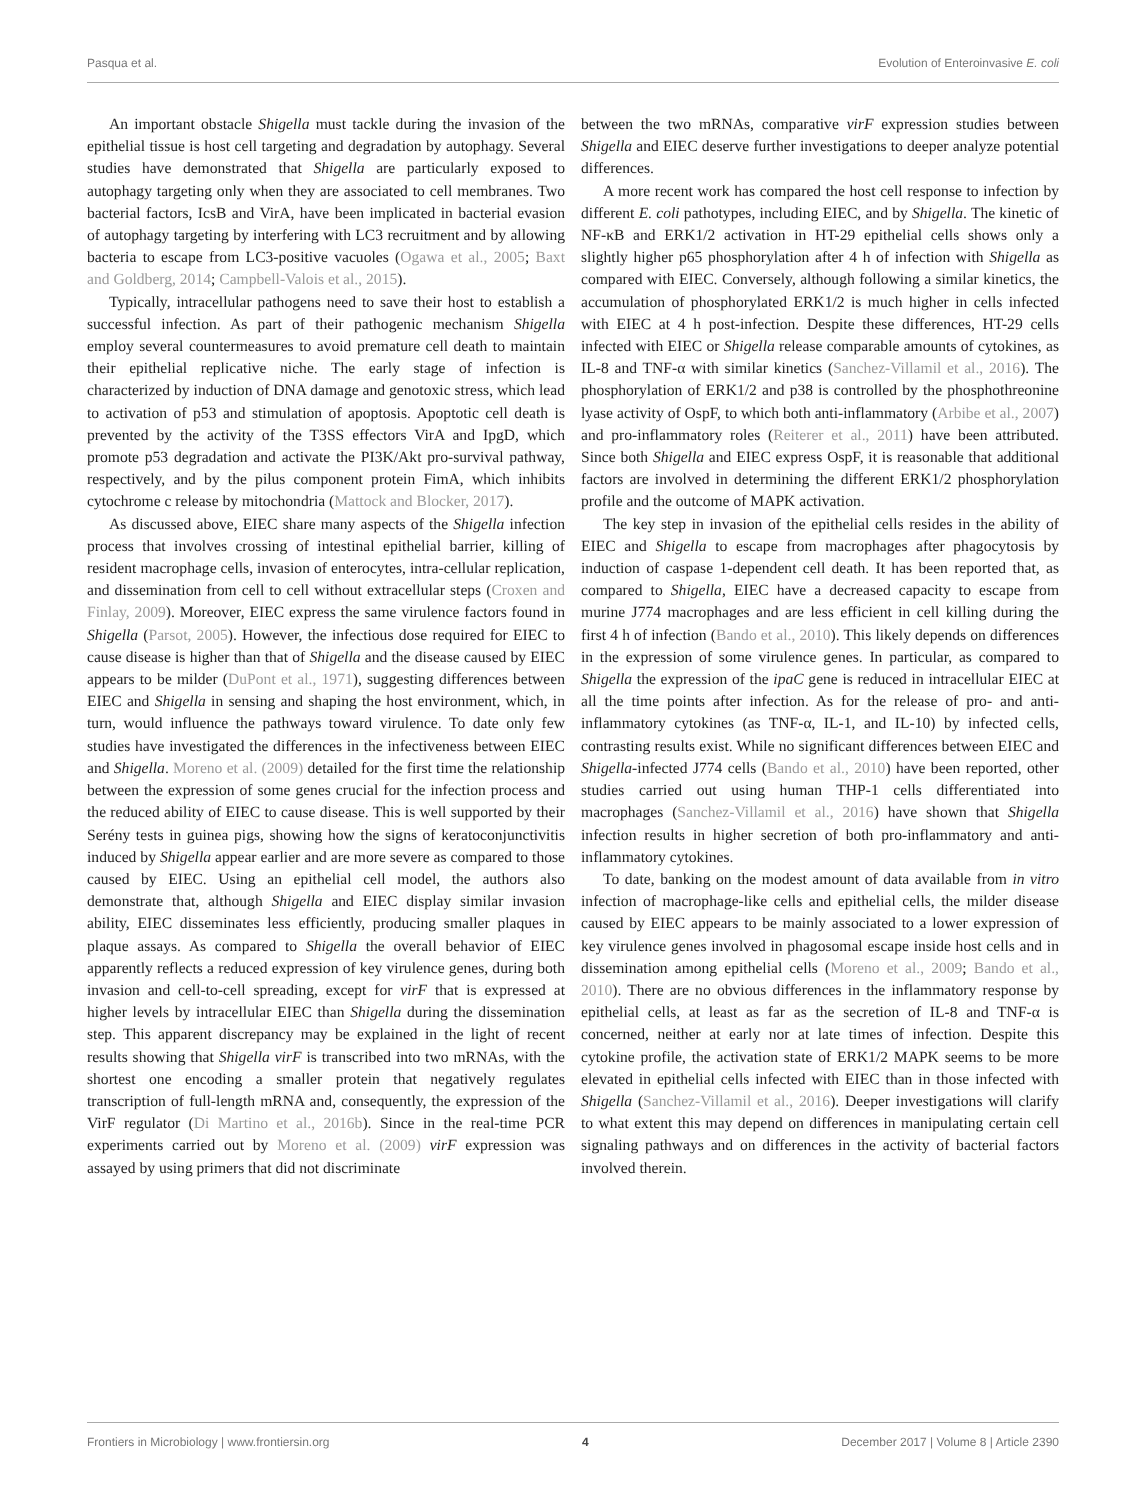Pasqua et al. Evolution of Enteroinvasive E. coli
An important obstacle Shigella must tackle during the invasion of the epithelial tissue is host cell targeting and degradation by autophagy. Several studies have demonstrated that Shigella are particularly exposed to autophagy targeting only when they are associated to cell membranes. Two bacterial factors, IcsB and VirA, have been implicated in bacterial evasion of autophagy targeting by interfering with LC3 recruitment and by allowing bacteria to escape from LC3-positive vacuoles (Ogawa et al., 2005; Baxt and Goldberg, 2014; Campbell-Valois et al., 2015).
Typically, intracellular pathogens need to save their host to establish a successful infection. As part of their pathogenic mechanism Shigella employ several countermeasures to avoid premature cell death to maintain their epithelial replicative niche. The early stage of infection is characterized by induction of DNA damage and genotoxic stress, which lead to activation of p53 and stimulation of apoptosis. Apoptotic cell death is prevented by the activity of the T3SS effectors VirA and IpgD, which promote p53 degradation and activate the PI3K/Akt pro-survival pathway, respectively, and by the pilus component protein FimA, which inhibits cytochrome c release by mitochondria (Mattock and Blocker, 2017).
As discussed above, EIEC share many aspects of the Shigella infection process that involves crossing of intestinal epithelial barrier, killing of resident macrophage cells, invasion of enterocytes, intra-cellular replication, and dissemination from cell to cell without extracellular steps (Croxen and Finlay, 2009). Moreover, EIEC express the same virulence factors found in Shigella (Parsot, 2005). However, the infectious dose required for EIEC to cause disease is higher than that of Shigella and the disease caused by EIEC appears to be milder (DuPont et al., 1971), suggesting differences between EIEC and Shigella in sensing and shaping the host environment, which, in turn, would influence the pathways toward virulence. To date only few studies have investigated the differences in the infectiveness between EIEC and Shigella. Moreno et al. (2009) detailed for the first time the relationship between the expression of some genes crucial for the infection process and the reduced ability of EIEC to cause disease. This is well supported by their Serény tests in guinea pigs, showing how the signs of keratoconjunctivitis induced by Shigella appear earlier and are more severe as compared to those caused by EIEC. Using an epithelial cell model, the authors also demonstrate that, although Shigella and EIEC display similar invasion ability, EIEC disseminates less efficiently, producing smaller plaques in plaque assays. As compared to Shigella the overall behavior of EIEC apparently reflects a reduced expression of key virulence genes, during both invasion and cell-to-cell spreading, except for virF that is expressed at higher levels by intracellular EIEC than Shigella during the dissemination step. This apparent discrepancy may be explained in the light of recent results showing that Shigella virF is transcribed into two mRNAs, with the shortest one encoding a smaller protein that negatively regulates transcription of full-length mRNA and, consequently, the expression of the VirF regulator (Di Martino et al., 2016b). Since in the real-time PCR experiments carried out by Moreno et al. (2009) virF expression was assayed by using primers that did not discriminate
between the two mRNAs, comparative virF expression studies between Shigella and EIEC deserve further investigations to deeper analyze potential differences.
A more recent work has compared the host cell response to infection by different E. coli pathotypes, including EIEC, and by Shigella. The kinetic of NF-κB and ERK1/2 activation in HT-29 epithelial cells shows only a slightly higher p65 phosphorylation after 4 h of infection with Shigella as compared with EIEC. Conversely, although following a similar kinetics, the accumulation of phosphorylated ERK1/2 is much higher in cells infected with EIEC at 4 h post-infection. Despite these differences, HT-29 cells infected with EIEC or Shigella release comparable amounts of cytokines, as IL-8 and TNF-α with similar kinetics (Sanchez-Villamil et al., 2016). The phosphorylation of ERK1/2 and p38 is controlled by the phosphothreonine lyase activity of OspF, to which both anti-inflammatory (Arbibe et al., 2007) and pro-inflammatory roles (Reiterer et al., 2011) have been attributed. Since both Shigella and EIEC express OspF, it is reasonable that additional factors are involved in determining the different ERK1/2 phosphorylation profile and the outcome of MAPK activation.
The key step in invasion of the epithelial cells resides in the ability of EIEC and Shigella to escape from macrophages after phagocytosis by induction of caspase 1-dependent cell death. It has been reported that, as compared to Shigella, EIEC have a decreased capacity to escape from murine J774 macrophages and are less efficient in cell killing during the first 4 h of infection (Bando et al., 2010). This likely depends on differences in the expression of some virulence genes. In particular, as compared to Shigella the expression of the ipaC gene is reduced in intracellular EIEC at all the time points after infection. As for the release of pro- and anti-inflammatory cytokines (as TNF-α, IL-1, and IL-10) by infected cells, contrasting results exist. While no significant differences between EIEC and Shigella-infected J774 cells (Bando et al., 2010) have been reported, other studies carried out using human THP-1 cells differentiated into macrophages (Sanchez-Villamil et al., 2016) have shown that Shigella infection results in higher secretion of both pro-inflammatory and anti-inflammatory cytokines.
To date, banking on the modest amount of data available from in vitro infection of macrophage-like cells and epithelial cells, the milder disease caused by EIEC appears to be mainly associated to a lower expression of key virulence genes involved in phagosomal escape inside host cells and in dissemination among epithelial cells (Moreno et al., 2009; Bando et al., 2010). There are no obvious differences in the inflammatory response by epithelial cells, at least as far as the secretion of IL-8 and TNF-α is concerned, neither at early nor at late times of infection. Despite this cytokine profile, the activation state of ERK1/2 MAPK seems to be more elevated in epithelial cells infected with EIEC than in those infected with Shigella (Sanchez-Villamil et al., 2016). Deeper investigations will clarify to what extent this may depend on differences in manipulating certain cell signaling pathways and on differences in the activity of bacterial factors involved therein.
Frontiers in Microbiology | www.frontiersin.org 4 December 2017 | Volume 8 | Article 2390